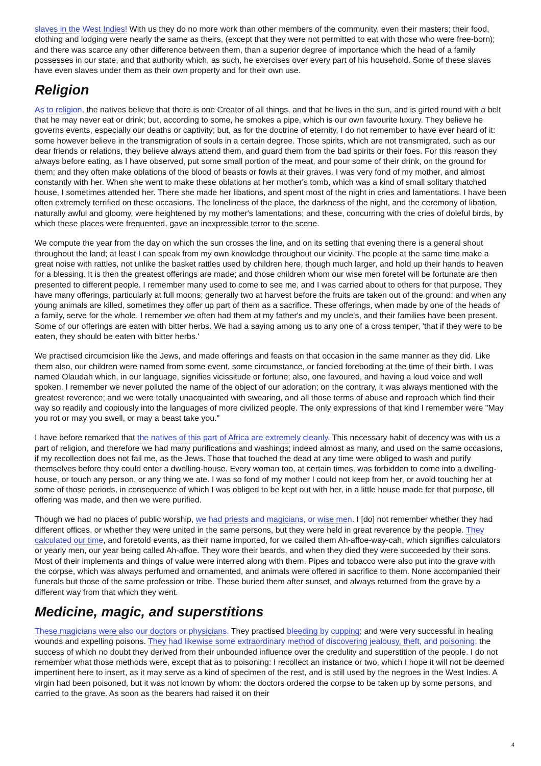slaves in the West Indies! With us they do no more work than other members of the community, even their masters; their food, clothing and lodging were nearly the same as theirs, (except that they were not permitted to eat with those who were free-born); and there was scarce any other difference between them, than a superior degree of importance which the head of a family possesses in our state, and that authority which, as such, he exercises over every part of his household. Some of these slaves have even slaves under them as their own property and for their own use.
Religion
As to religion, the natives believe that there is one Creator of all things, and that he lives in the sun, and is girted round with a belt that he may never eat or drink; but, according to some, he smokes a pipe, which is our own favourite luxury. They believe he governs events, especially our deaths or captivity; but, as for the doctrine of eternity, I do not remember to have ever heard of it: some however believe in the transmigration of souls in a certain degree. Those spirits, which are not transmigrated, such as our dear friends or relations, they believe always attend them, and guard them from the bad spirits or their foes. For this reason they always before eating, as I have observed, put some small portion of the meat, and pour some of their drink, on the ground for them; and they often make oblations of the blood of beasts or fowls at their graves. I was very fond of my mother, and almost constantly with her. When she went to make these oblations at her mother's tomb, which was a kind of small solitary thatched house, I sometimes attended her. There she made her libations, and spent most of the night in cries and lamentations. I have been often extremely terrified on these occasions. The loneliness of the place, the darkness of the night, and the ceremony of libation, naturally awful and gloomy, were heightened by my mother's lamentations; and these, concurring with the cries of doleful birds, by which these places were frequented, gave an inexpressible terror to the scene.
We compute the year from the day on which the sun crosses the line, and on its setting that evening there is a general shout throughout the land; at least I can speak from my own knowledge throughout our vicinity. The people at the same time make a great noise with rattles, not unlike the basket rattles used by children here, though much larger, and hold up their hands to heaven for a blessing. It is then the greatest offerings are made; and those children whom our wise men foretel will be fortunate are then presented to different people. I remember many used to come to see me, and I was carried about to others for that purpose. They have many offerings, particularly at full moons; generally two at harvest before the fruits are taken out of the ground: and when any young animals are killed, sometimes they offer up part of them as a sacrifice. These offerings, when made by one of the heads of a family, serve for the whole. I remember we often had them at my father's and my uncle's, and their families have been present. Some of our offerings are eaten with bitter herbs. We had a saying among us to any one of a cross temper, 'that if they were to be eaten, they should be eaten with bitter herbs.'
We practised circumcision like the Jews, and made offerings and feasts on that occasion in the same manner as they did. Like them also, our children were named from some event, some circumstance, or fancied foreboding at the time of their birth. I was named Olaudah which, in our language, signifies vicissitude or fortune; also, one favoured, and having a loud voice and well spoken. I remember we never polluted the name of the object of our adoration; on the contrary, it was always mentioned with the greatest reverence; and we were totally unacquainted with swearing, and all those terms of abuse and reproach which find their way so readily and copiously into the languages of more civilized people. The only expressions of that kind I remember were "May you rot or may you swell, or may a beast take you."
I have before remarked that the natives of this part of Africa are extremely cleanly. This necessary habit of decency was with us a part of religion, and therefore we had many purifications and washings; indeed almost as many, and used on the same occasions, if my recollection does not fail me, as the Jews. Those that touched the dead at any time were obliged to wash and purify themselves before they could enter a dwelling-house. Every woman too, at certain times, was forbidden to come into a dwelling-house, or touch any person, or any thing we ate. I was so fond of my mother I could not keep from her, or avoid touching her at some of those periods, in consequence of which I was obliged to be kept out with her, in a little house made for that purpose, till offering was made, and then we were purified.
Though we had no places of public worship, we had priests and magicians, or wise men. I [do] not remember whether they had different offices, or whether they were united in the same persons, but they were held in great reverence by the people. They calculated our time, and foretold events, as their name imported, for we called them Ah-affoe-way-cah, which signifies calculators or yearly men, our year being called Ah-affoe. They wore their beards, and when they died they were succeeded by their sons. Most of their implements and things of value were interred along with them. Pipes and tobacco were also put into the grave with the corpse, which was always perfumed and ornamented, and animals were offered in sacrifice to them. None accompanied their funerals but those of the same profession or tribe. These buried them after sunset, and always returned from the grave by a different way from that which they went.
Medicine, magic, and superstitions
These magicians were also our doctors or physicians. They practised bleeding by cupping; and were very successful in healing wounds and expelling poisons. They had likewise some extraordinary method of discovering jealousy, theft, and poisoning; the success of which no doubt they derived from their unbounded influence over the credulity and superstition of the people. I do not remember what those methods were, except that as to poisoning: I recollect an instance or two, which I hope it will not be deemed impertinent here to insert, as it may serve as a kind of specimen of the rest, and is still used by the negroes in the West Indies. A virgin had been poisoned, but it was not known by whom: the doctors ordered the corpse to be taken up by some persons, and carried to the grave. As soon as the bearers had raised it on their
4